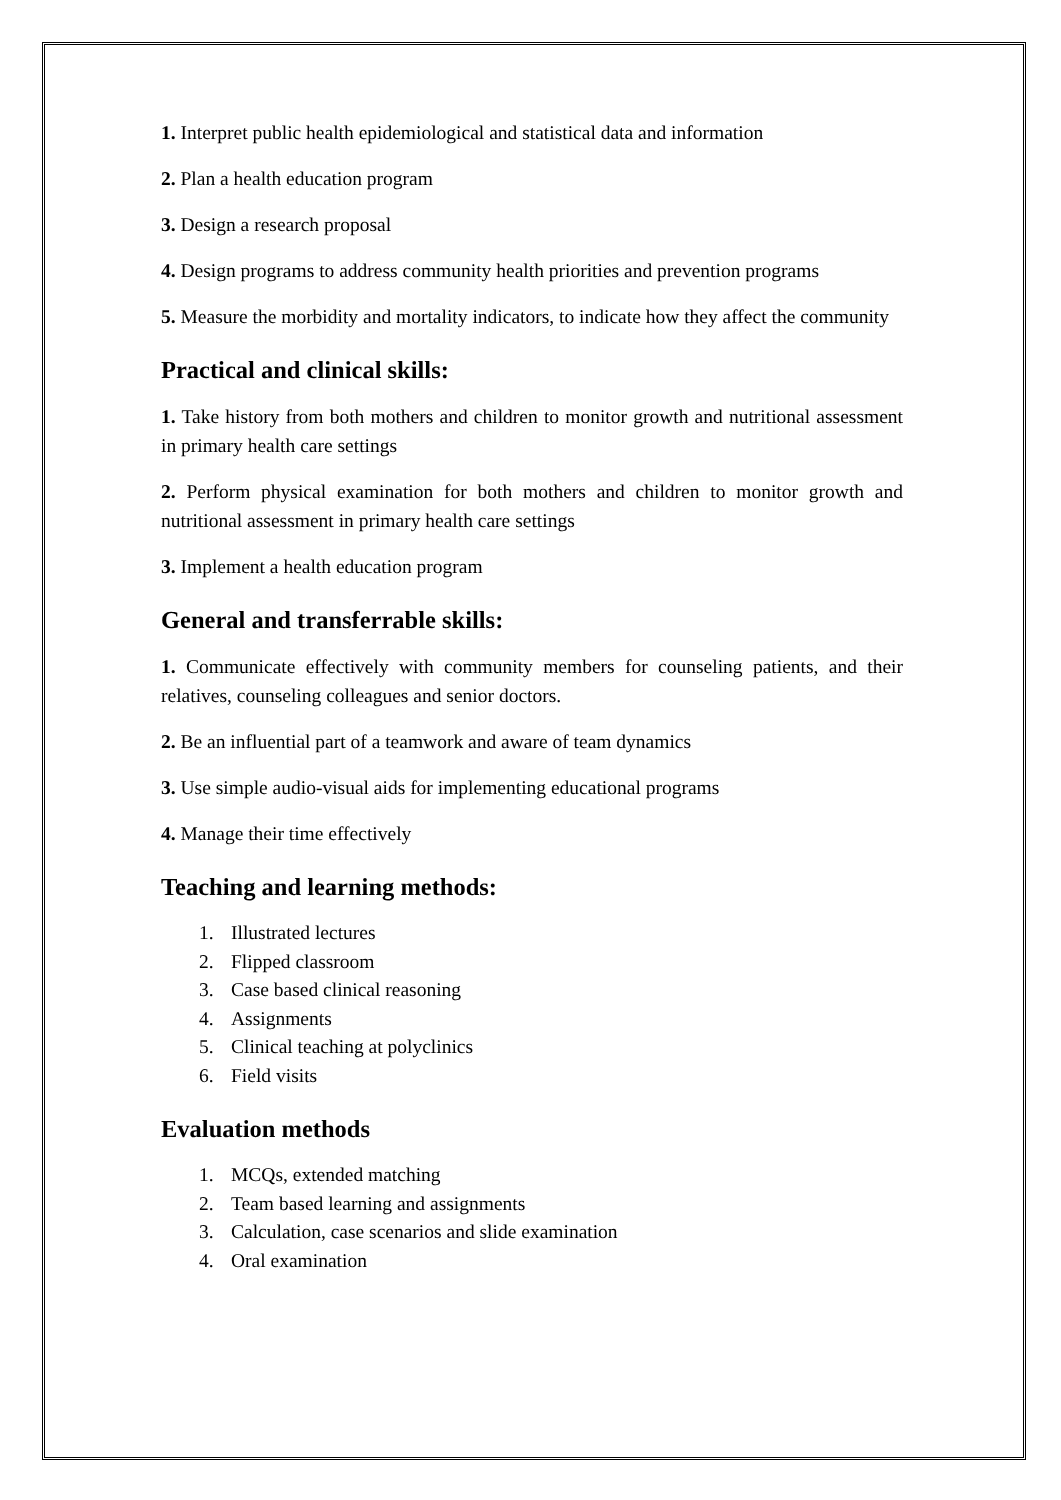1. Interpret public health epidemiological and statistical data and information
2. Plan a health education program
3. Design a research proposal
4. Design programs to address community health priorities and prevention programs
5. Measure the morbidity and mortality indicators, to indicate how they affect the community
Practical and clinical skills:
1. Take history from both mothers and children to monitor growth and nutritional assessment in primary health care settings
2. Perform physical examination for both mothers and children to monitor growth and nutritional assessment in primary health care settings
3. Implement a health education program
General and transferrable skills:
1. Communicate effectively with community members for counseling patients, and their relatives, counseling colleagues and senior doctors.
2. Be an influential part of a teamwork and aware of team dynamics
3. Use simple audio-visual aids for implementing educational programs
4. Manage their time effectively
Teaching and learning methods:
1. Illustrated lectures
2. Flipped classroom
3. Case based clinical reasoning
4. Assignments
5. Clinical teaching at polyclinics
6. Field visits
Evaluation methods
1. MCQs, extended matching
2. Team based learning and assignments
3. Calculation, case scenarios and slide examination
4. Oral examination